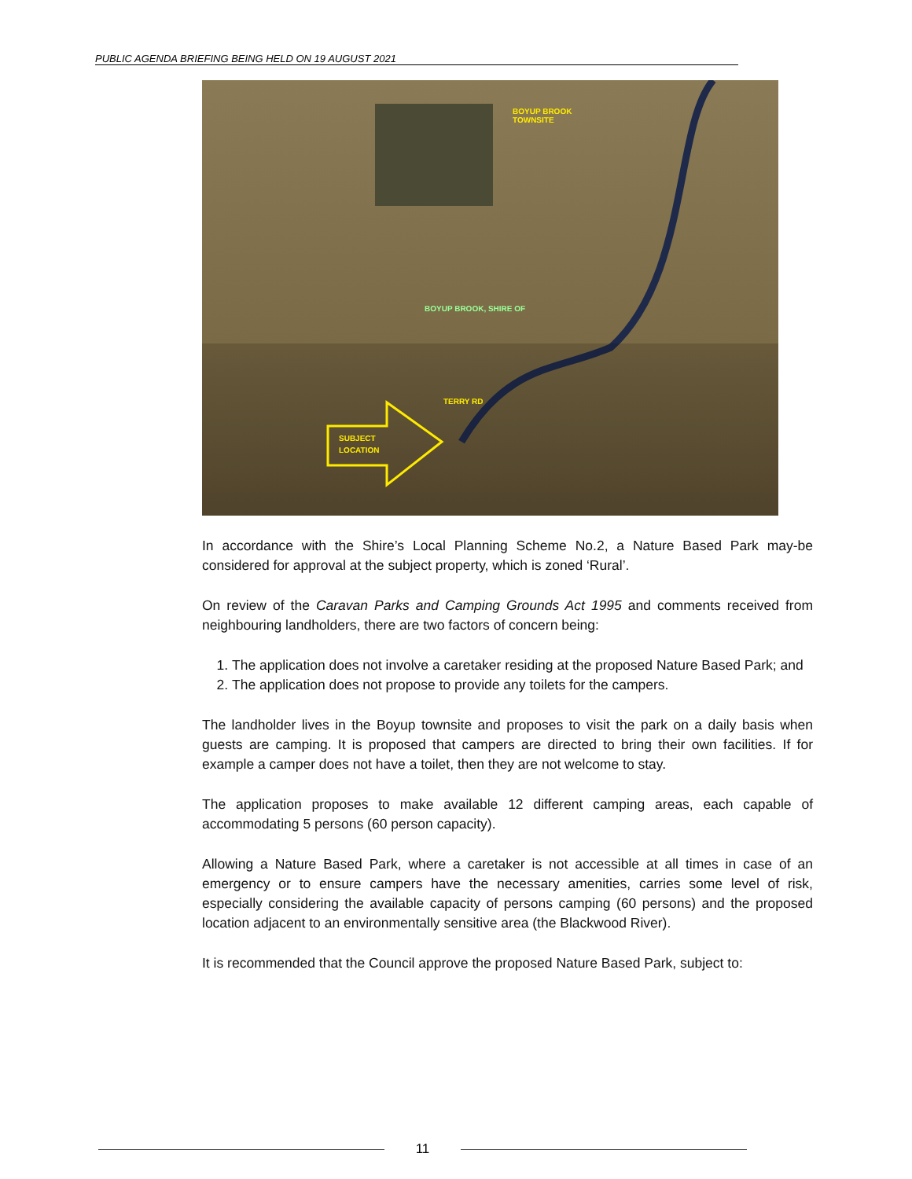PUBLIC AGENDA BRIEFING BEING HELD ON 19 AUGUST 2021
BOYUP BROOK
TOWNSITE
BOYUP BROOK, SHIRE OF
TERRY RD
SUBJECT
LOCATION
In accordance with the Shire’s Local Planning Scheme No.2, a Nature Based Park may-be considered for approval at the subject property, which is zoned ‘Rural’.
On review of the Caravan Parks and Camping Grounds Act 1995 and comments received from neighbouring landholders, there are two factors of concern being:
1. The application does not involve a caretaker residing at the proposed Nature Based Park; and
2. The application does not propose to provide any toilets for the campers.
The landholder lives in the Boyup townsite and proposes to visit the park on a daily basis when guests are camping. It is proposed that campers are directed to bring their own facilities. If for example a camper does not have a toilet, then they are not welcome to stay.
The application proposes to make available 12 different camping areas, each capable of accommodating 5 persons (60 person capacity).
Allowing a Nature Based Park, where a caretaker is not accessible at all times in case of an emergency or to ensure campers have the necessary amenities, carries some level of risk, especially considering the available capacity of persons camping (60 persons) and the proposed location adjacent to an environmentally sensitive area (the Blackwood River).
It is recommended that the Council approve the proposed Nature Based Park, subject to:
11